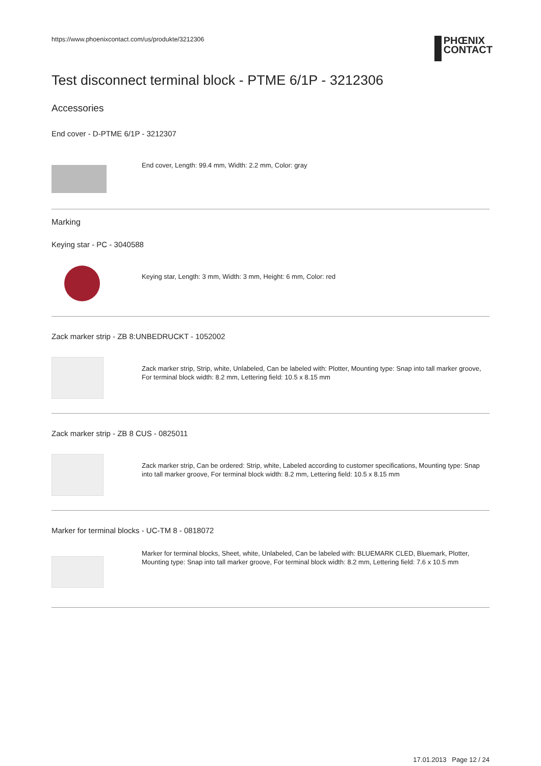https://www.phoenixcontact.com/us/produkte/3212306
PHŒNIX
CONTACT
Test disconnect terminal block - PTME 6/1P - 3212306
Accessories
End cover - D-PTME 6/1P - 3212307
End cover, Length: 99.4 mm, Width: 2.2 mm, Color: gray
Marking
Keying star - PC - 3040588
Keying star, Length: 3 mm, Width: 3 mm, Height: 6 mm, Color: red
Zack marker strip - ZB 8:UNBEDRUCKT - 1052002
Zack marker strip, Strip, white, Unlabeled, Can be labeled with: Plotter, Mounting type: Snap into tall marker groove, For terminal block width: 8.2 mm, Lettering field: 10.5 x 8.15 mm
Zack marker strip - ZB 8 CUS - 0825011
Zack marker strip, Can be ordered: Strip, white, Labeled according to customer specifications, Mounting type: Snap into tall marker groove, For terminal block width: 8.2 mm, Lettering field: 10.5 x 8.15 mm
Marker for terminal blocks - UC-TM 8 - 0818072
Marker for terminal blocks, Sheet, white, Unlabeled, Can be labeled with: BLUEMARK CLED, Bluemark, Plotter, Mounting type: Snap into tall marker groove, For terminal block width: 8.2 mm, Lettering field: 7.6 x 10.5 mm
17.01.2013 Page 12 / 24